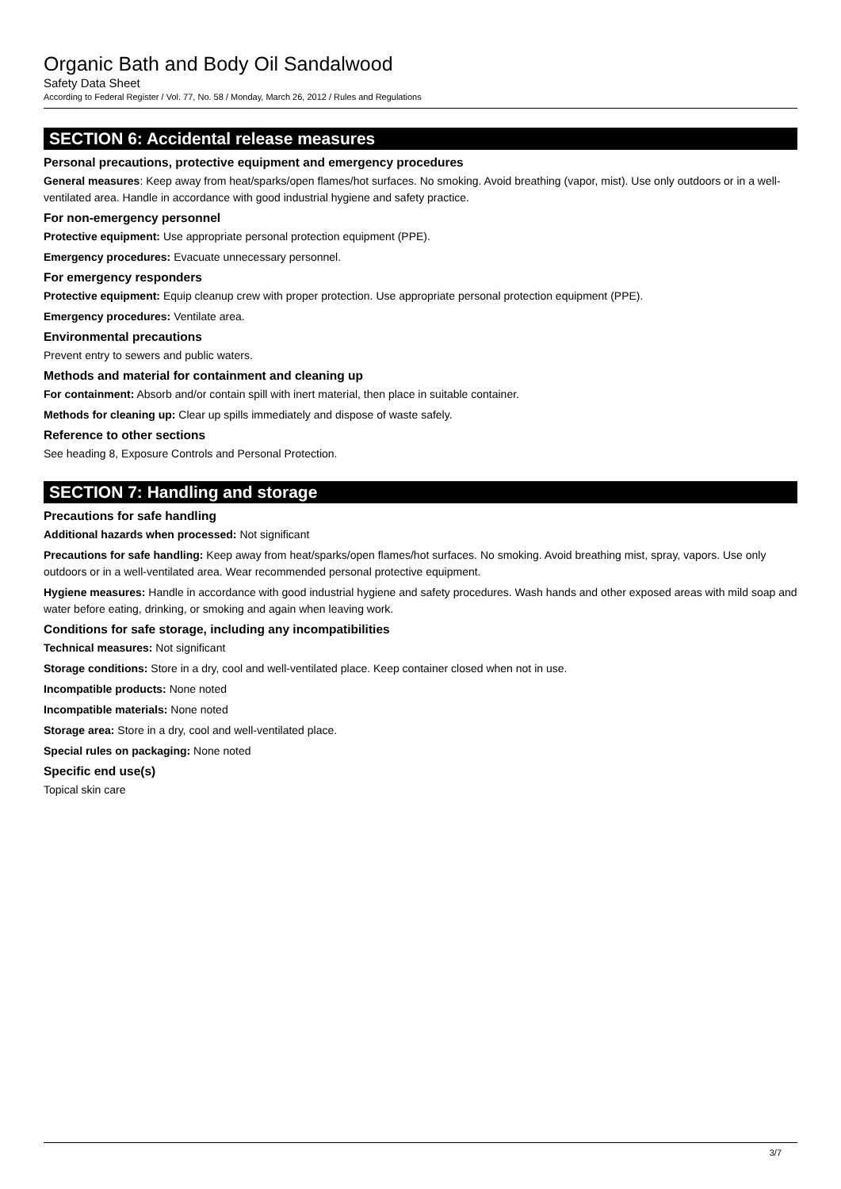Organic Bath and Body Oil Sandalwood
Safety Data Sheet
According to Federal Register / Vol. 77, No. 58 / Monday, March 26, 2012 / Rules and Regulations
SECTION 6: Accidental release measures
Personal precautions, protective equipment and emergency procedures
General measures: Keep away from heat/sparks/open flames/hot surfaces. No smoking. Avoid breathing (vapor, mist). Use only outdoors or in a well-ventilated area. Handle in accordance with good industrial hygiene and safety practice.
For non-emergency personnel
Protective equipment: Use appropriate personal protection equipment (PPE).
Emergency procedures: Evacuate unnecessary personnel.
For emergency responders
Protective equipment: Equip cleanup crew with proper protection. Use appropriate personal protection equipment (PPE).
Emergency procedures: Ventilate area.
Environmental precautions
Prevent entry to sewers and public waters.
Methods and material for containment and cleaning up
For containment: Absorb and/or contain spill with inert material, then place in suitable container.
Methods for cleaning up: Clear up spills immediately and dispose of waste safely.
Reference to other sections
See heading 8, Exposure Controls and Personal Protection.
SECTION 7: Handling and storage
Precautions for safe handling
Additional hazards when processed: Not significant
Precautions for safe handling: Keep away from heat/sparks/open flames/hot surfaces. No smoking. Avoid breathing mist, spray, vapors. Use only outdoors or in a well-ventilated area. Wear recommended personal protective equipment.
Hygiene measures: Handle in accordance with good industrial hygiene and safety procedures. Wash hands and other exposed areas with mild soap and water before eating, drinking, or smoking and again when leaving work.
Conditions for safe storage, including any incompatibilities
Technical measures: Not significant
Storage conditions: Store in a dry, cool and well-ventilated place. Keep container closed when not in use.
Incompatible products: None noted
Incompatible materials: None noted
Storage area: Store in a dry, cool and well-ventilated place.
Special rules on packaging: None noted
Specific end use(s)
Topical skin care
3/7